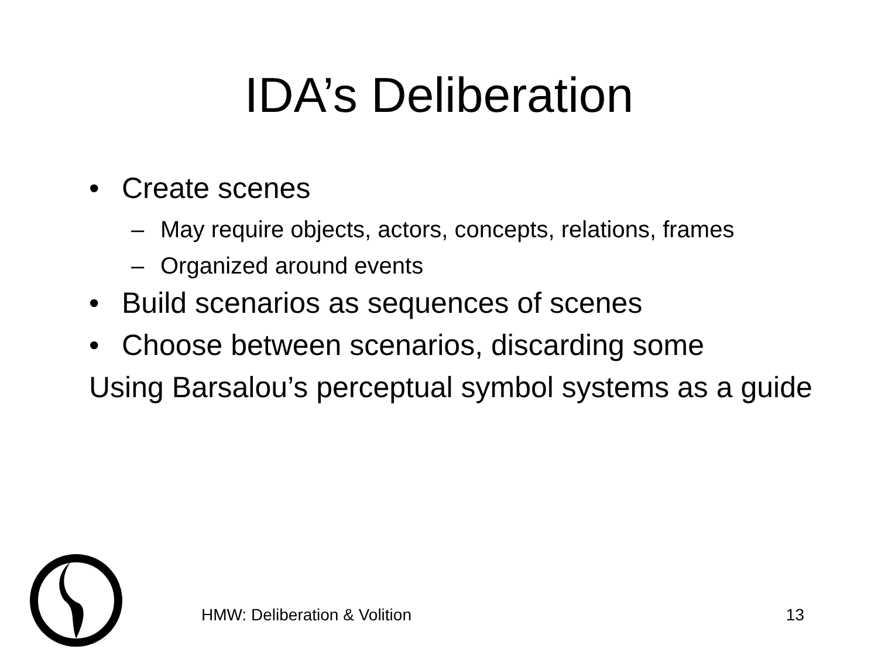IDA’s Deliberation
• Create scenes
– May require objects, actors, concepts, relations, frames
– Organized around events
• Build scenarios as sequences of scenes
• Choose between scenarios, discarding some
Using Barsalou’s perceptual symbol systems as a guide
HMW: Deliberation & Volition 13